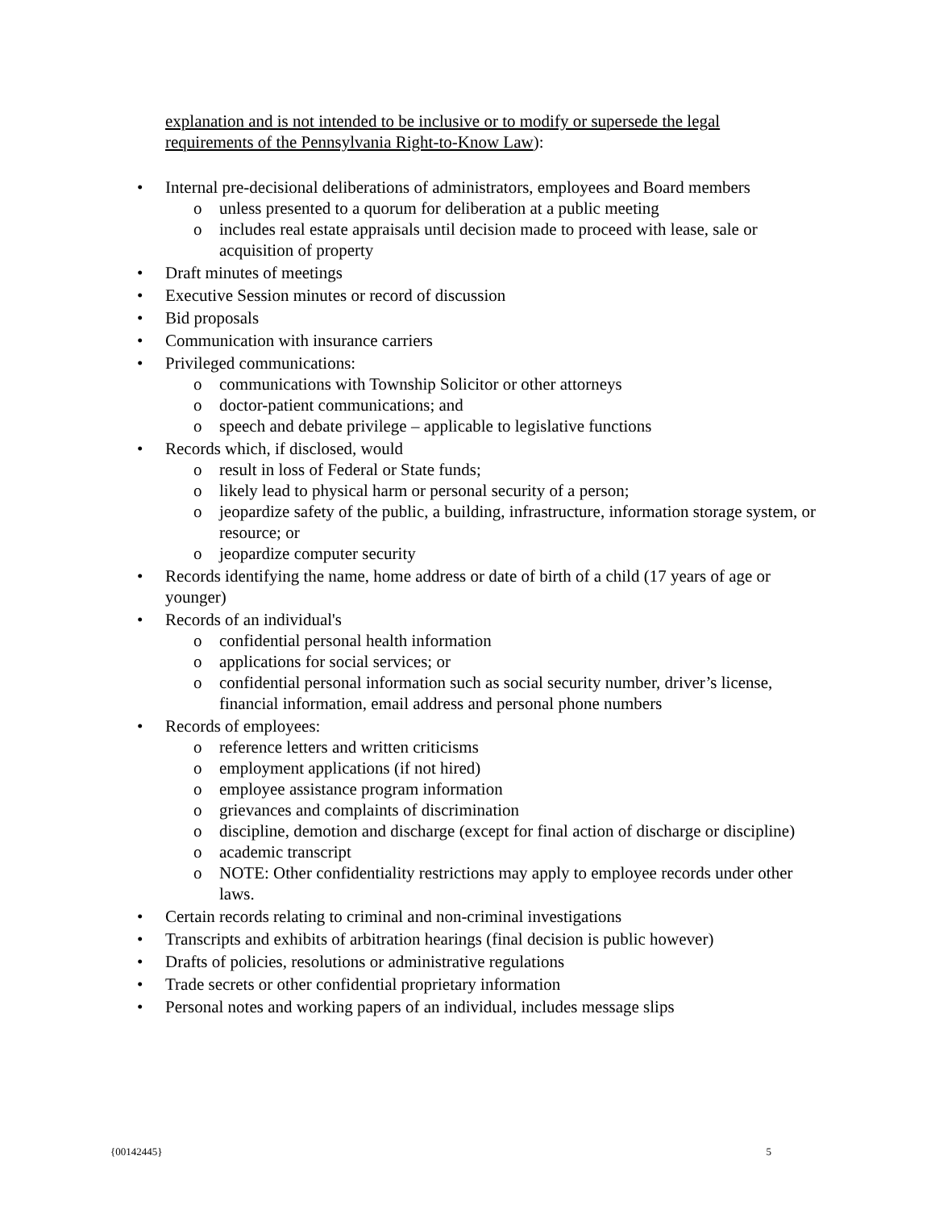explanation and is not intended to be inclusive or to modify or supersede the legal requirements of the Pennsylvania Right-to-Know Law):
• Internal pre-decisional deliberations of administrators, employees and Board members
o unless presented to a quorum for deliberation at a public meeting
o includes real estate appraisals until decision made to proceed with lease, sale or acquisition of property
• Draft minutes of meetings
• Executive Session minutes or record of discussion
• Bid proposals
• Communication with insurance carriers
• Privileged communications:
o communications with Township Solicitor or other attorneys
o doctor-patient communications; and
o speech and debate privilege – applicable to legislative functions
• Records which, if disclosed, would
o result in loss of Federal or State funds;
o likely lead to physical harm or personal security of a person;
o jeopardize safety of the public, a building, infrastructure, information storage system, or resource; or
o jeopardize computer security
• Records identifying the name, home address or date of birth of a child (17 years of age or younger)
• Records of an individual's
o confidential personal health information
o applications for social services; or
o confidential personal information such as social security number, driver’s license, financial information, email address and personal phone numbers
• Records of employees:
o reference letters and written criticisms
o employment applications (if not hired)
o employee assistance program information
o grievances and complaints of discrimination
o discipline, demotion and discharge (except for final action of discharge or discipline)
o academic transcript
o NOTE: Other confidentiality restrictions may apply to employee records under other laws.
• Certain records relating to criminal and non-criminal investigations
• Transcripts and exhibits of arbitration hearings (final decision is public however)
• Drafts of policies, resolutions or administrative regulations
• Trade secrets or other confidential proprietary information
• Personal notes and working papers of an individual, includes message slips
{00142445} 5